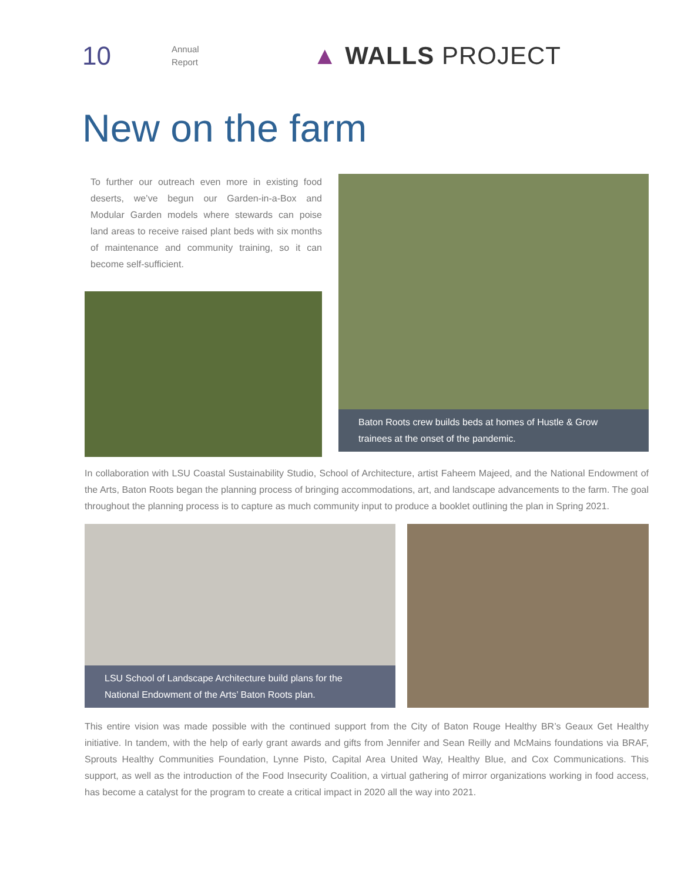10
Annual
Report
▲ WALLS PROJECT
New on the farm
To further our outreach even more in existing food deserts, we’ve begun our Garden-in-a-Box and Modular Garden models where stewards can poise land areas to receive raised plant beds with six months of maintenance and community training, so it can become self-sufficient.
Baton Roots crew builds beds at homes of Hustle & Grow trainees at the onset of the pandemic.
In collaboration with LSU Coastal Sustainability Studio, School of Architecture, artist Faheem Majeed, and the National Endowment of the Arts, Baton Roots began the planning process of bringing accommodations, art, and landscape advancements to the farm. The goal throughout the planning process is to capture as much community input to produce a booklet outlining the plan in Spring 2021.
LSU School of Landscape Architecture build plans for the National Endowment of the Arts’ Baton Roots plan.
This entire vision was made possible with the continued support from the City of Baton Rouge Healthy BR’s Geaux Get Healthy initiative. In tandem, with the help of early grant awards and gifts from Jennifer and Sean Reilly and McMains foundations via BRAF, Sprouts Healthy Communities Foundation, Lynne Pisto, Capital Area United Way, Healthy Blue, and Cox Communications. This support, as well as the introduction of the Food Insecurity Coalition, a virtual gathering of mirror organizations working in food access, has become a catalyst for the program to create a critical impact in 2020 all the way into 2021.